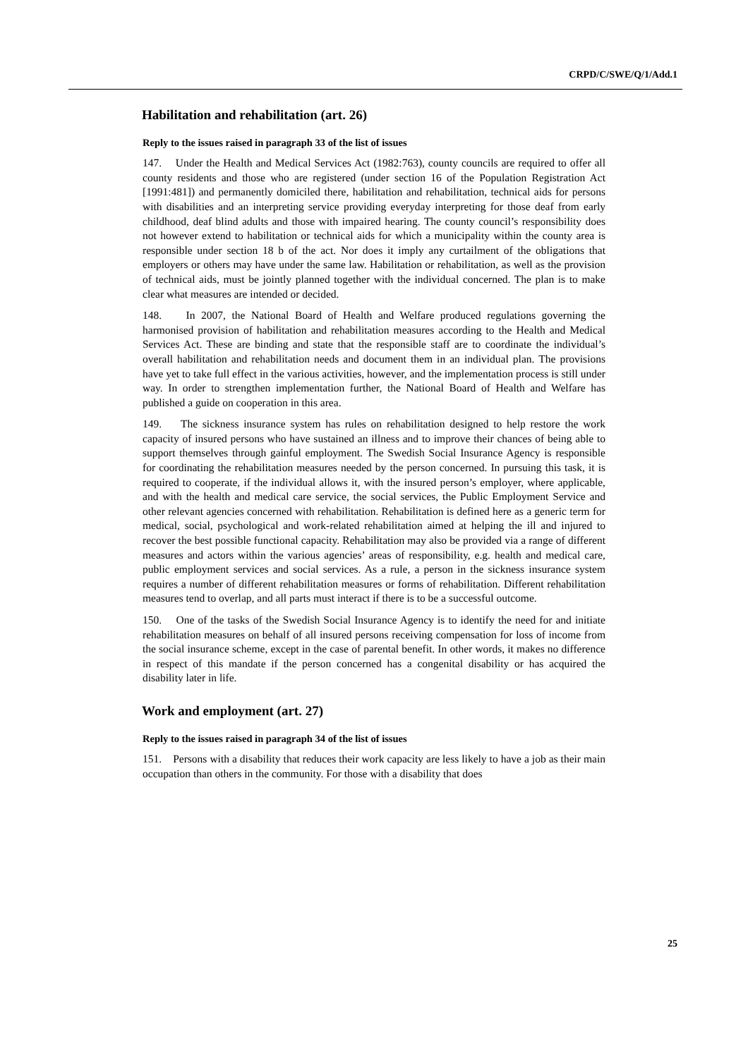CRPD/C/SWE/Q/1/Add.1
Habilitation and rehabilitation (art. 26)
Reply to the issues raised in paragraph 33 of the list of issues
147. Under the Health and Medical Services Act (1982:763), county councils are required to offer all county residents and those who are registered (under section 16 of the Population Registration Act [1991:481]) and permanently domiciled there, habilitation and rehabilitation, technical aids for persons with disabilities and an interpreting service providing everyday interpreting for those deaf from early childhood, deaf blind adults and those with impaired hearing. The county council’s responsibility does not however extend to habilitation or technical aids for which a municipality within the county area is responsible under section 18 b of the act. Nor does it imply any curtailment of the obligations that employers or others may have under the same law. Habilitation or rehabilitation, as well as the provision of technical aids, must be jointly planned together with the individual concerned. The plan is to make clear what measures are intended or decided.
148. In 2007, the National Board of Health and Welfare produced regulations governing the harmonised provision of habilitation and rehabilitation measures according to the Health and Medical Services Act. These are binding and state that the responsible staff are to coordinate the individual’s overall habilitation and rehabilitation needs and document them in an individual plan. The provisions have yet to take full effect in the various activities, however, and the implementation process is still under way. In order to strengthen implementation further, the National Board of Health and Welfare has published a guide on cooperation in this area.
149. The sickness insurance system has rules on rehabilitation designed to help restore the work capacity of insured persons who have sustained an illness and to improve their chances of being able to support themselves through gainful employment. The Swedish Social Insurance Agency is responsible for coordinating the rehabilitation measures needed by the person concerned. In pursuing this task, it is required to cooperate, if the individual allows it, with the insured person’s employer, where applicable, and with the health and medical care service, the social services, the Public Employment Service and other relevant agencies concerned with rehabilitation. Rehabilitation is defined here as a generic term for medical, social, psychological and work-related rehabilitation aimed at helping the ill and injured to recover the best possible functional capacity. Rehabilitation may also be provided via a range of different measures and actors within the various agencies’ areas of responsibility, e.g. health and medical care, public employment services and social services. As a rule, a person in the sickness insurance system requires a number of different rehabilitation measures or forms of rehabilitation. Different rehabilitation measures tend to overlap, and all parts must interact if there is to be a successful outcome.
150. One of the tasks of the Swedish Social Insurance Agency is to identify the need for and initiate rehabilitation measures on behalf of all insured persons receiving compensation for loss of income from the social insurance scheme, except in the case of parental benefit. In other words, it makes no difference in respect of this mandate if the person concerned has a congenital disability or has acquired the disability later in life.
Work and employment (art. 27)
Reply to the issues raised in paragraph 34 of the list of issues
151. Persons with a disability that reduces their work capacity are less likely to have a job as their main occupation than others in the community. For those with a disability that does
25